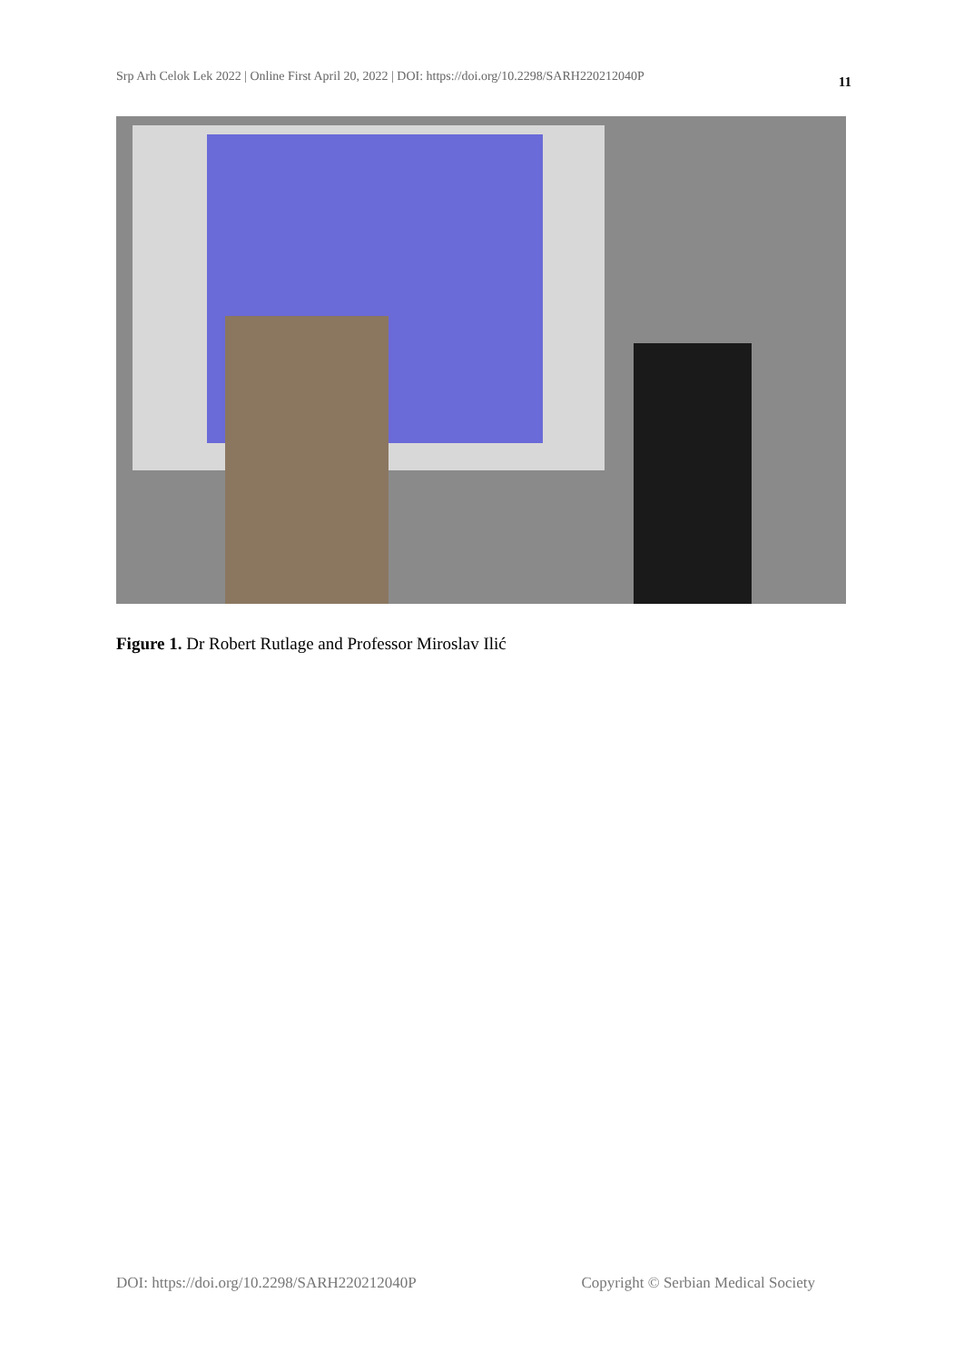Srp Arh Celok Lek 2022 | Online First April 20, 2022 | DOI: https://doi.org/10.2298/SARH220212040P 11
Figure 1. Dr Robert Rutlage and Professor Miroslav Ilić
DOI: https://doi.org/10.2298/SARH220212040P Copyright © Serbian Medical Society